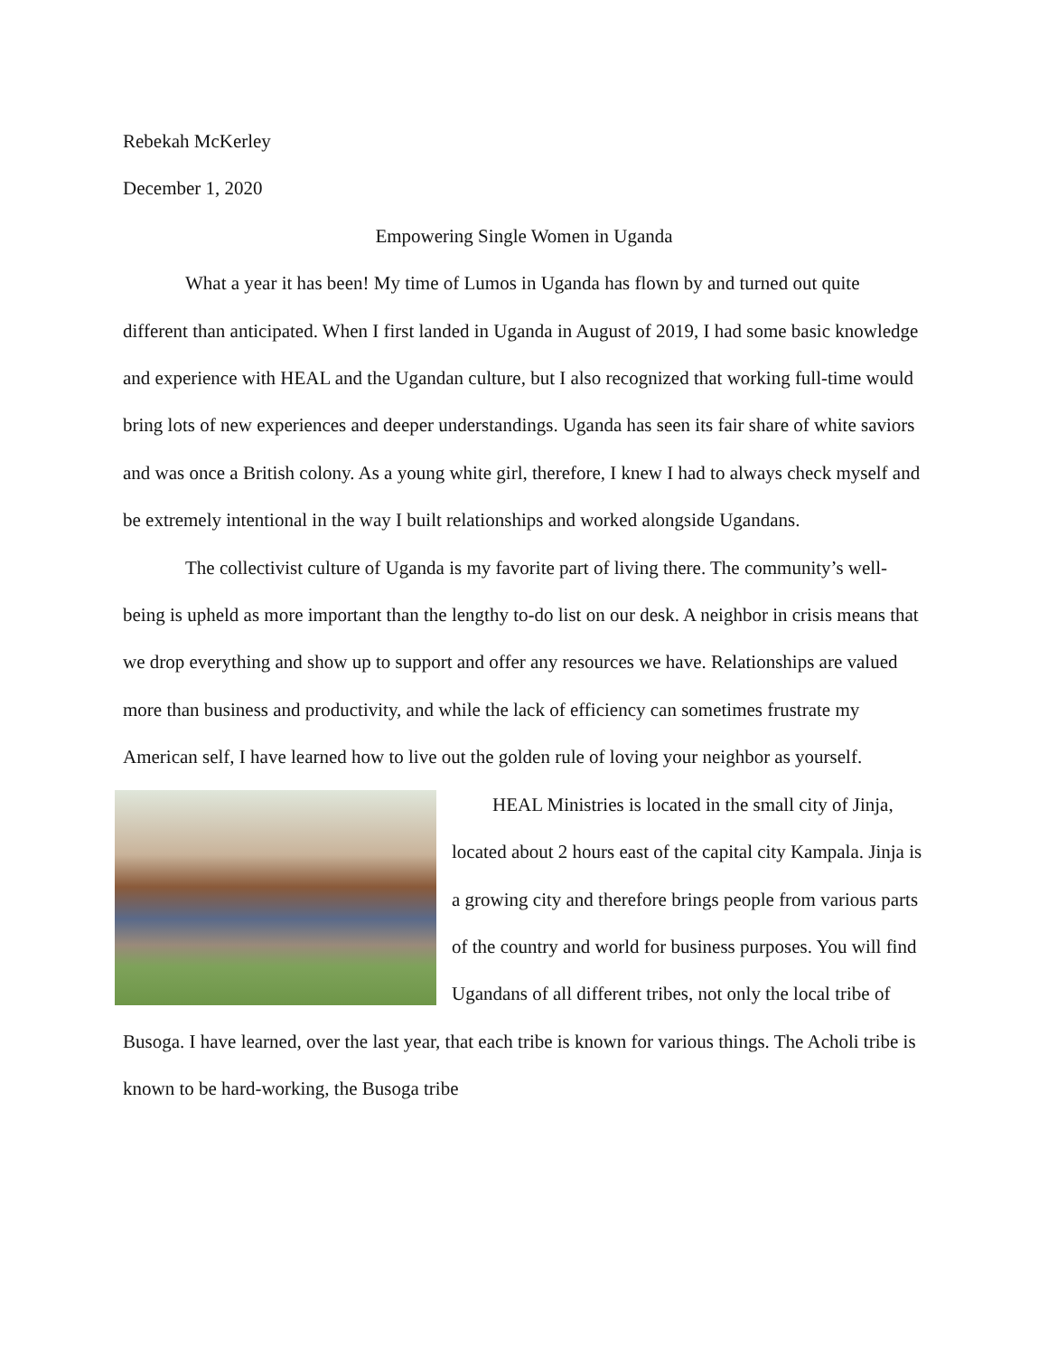Rebekah McKerley
December 1, 2020
Empowering Single Women in Uganda
What a year it has been! My time of Lumos in Uganda has flown by and turned out quite different than anticipated. When I first landed in Uganda in August of 2019, I had some basic knowledge and experience with HEAL and the Ugandan culture, but I also recognized that working full-time would bring lots of new experiences and deeper understandings. Uganda has seen its fair share of white saviors and was once a British colony. As a young white girl, therefore, I knew I had to always check myself and be extremely intentional in the way I built relationships and worked alongside Ugandans.
The collectivist culture of Uganda is my favorite part of living there. The community’s well-being is upheld as more important than the lengthy to-do list on our desk. A neighbor in crisis means that we drop everything and show up to support and offer any resources we have. Relationships are valued more than business and productivity, and while the lack of efficiency can sometimes frustrate my American self, I have learned how to live out the golden rule of loving your neighbor as yourself.
HEAL Ministries is located in the small city of Jinja, located about 2 hours east of the capital city Kampala. Jinja is a growing city and therefore brings people from various parts of the country and world for business purposes. You will find Ugandans of all different tribes, not only the local tribe of Busoga. I have learned, over the last year, that each tribe is known for various things. The Acholi tribe is known to be hard-working, the Busoga tribe